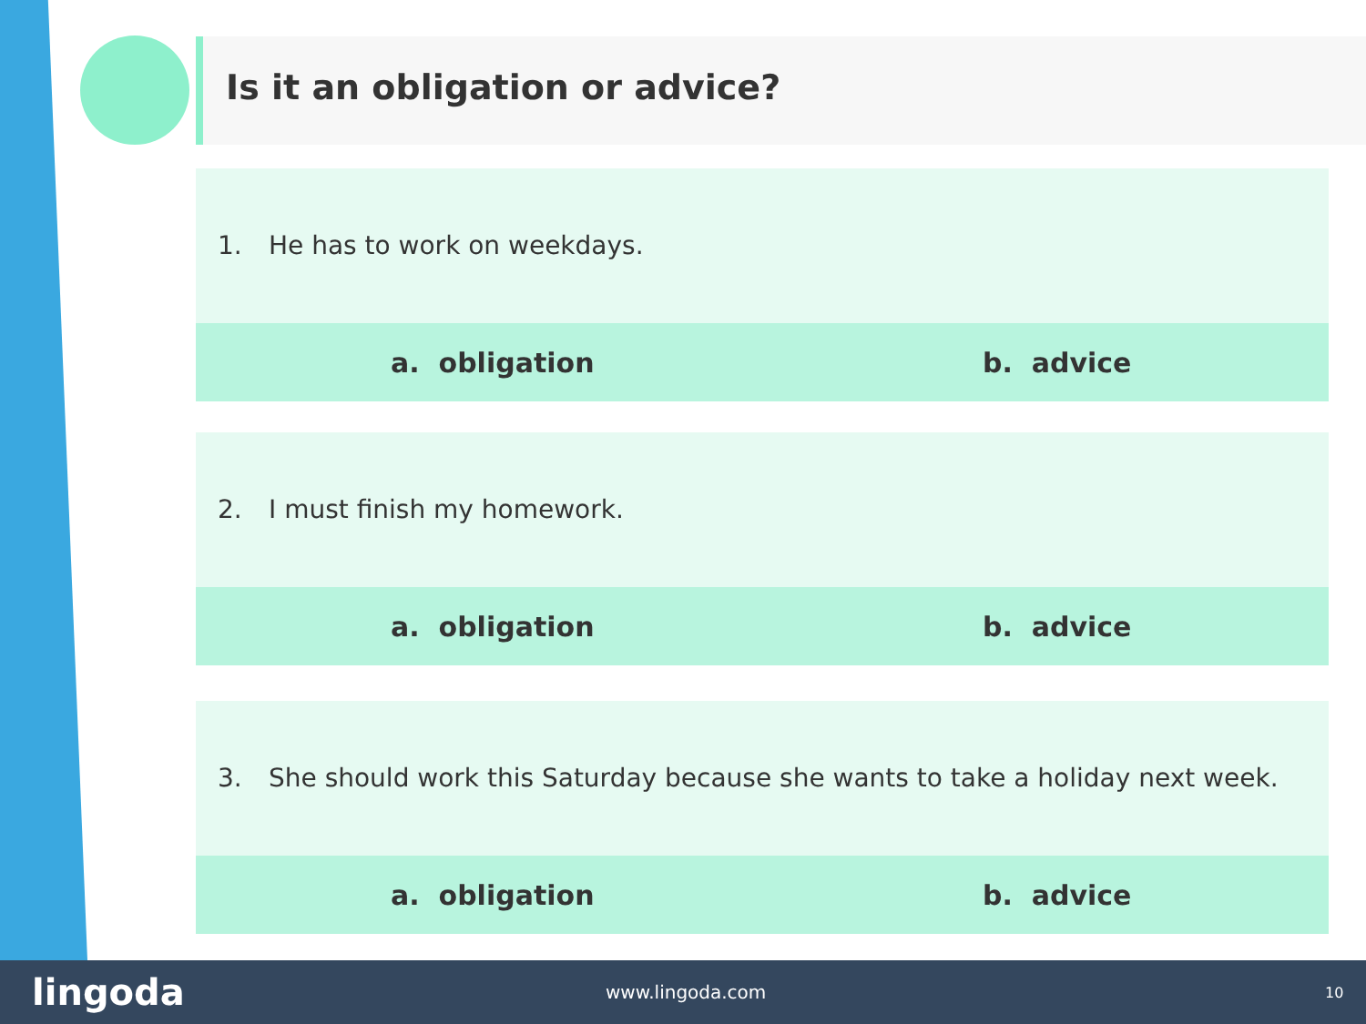Is it an obligation or advice?
1. He has to work on weekdays.
a. obligation b. advice
2. I must finish my homework.
a. obligation b. advice
3. She should work this Saturday because she wants to take a holiday next week.
a. obligation b. advice
lingoda
www.lingoda.com
10